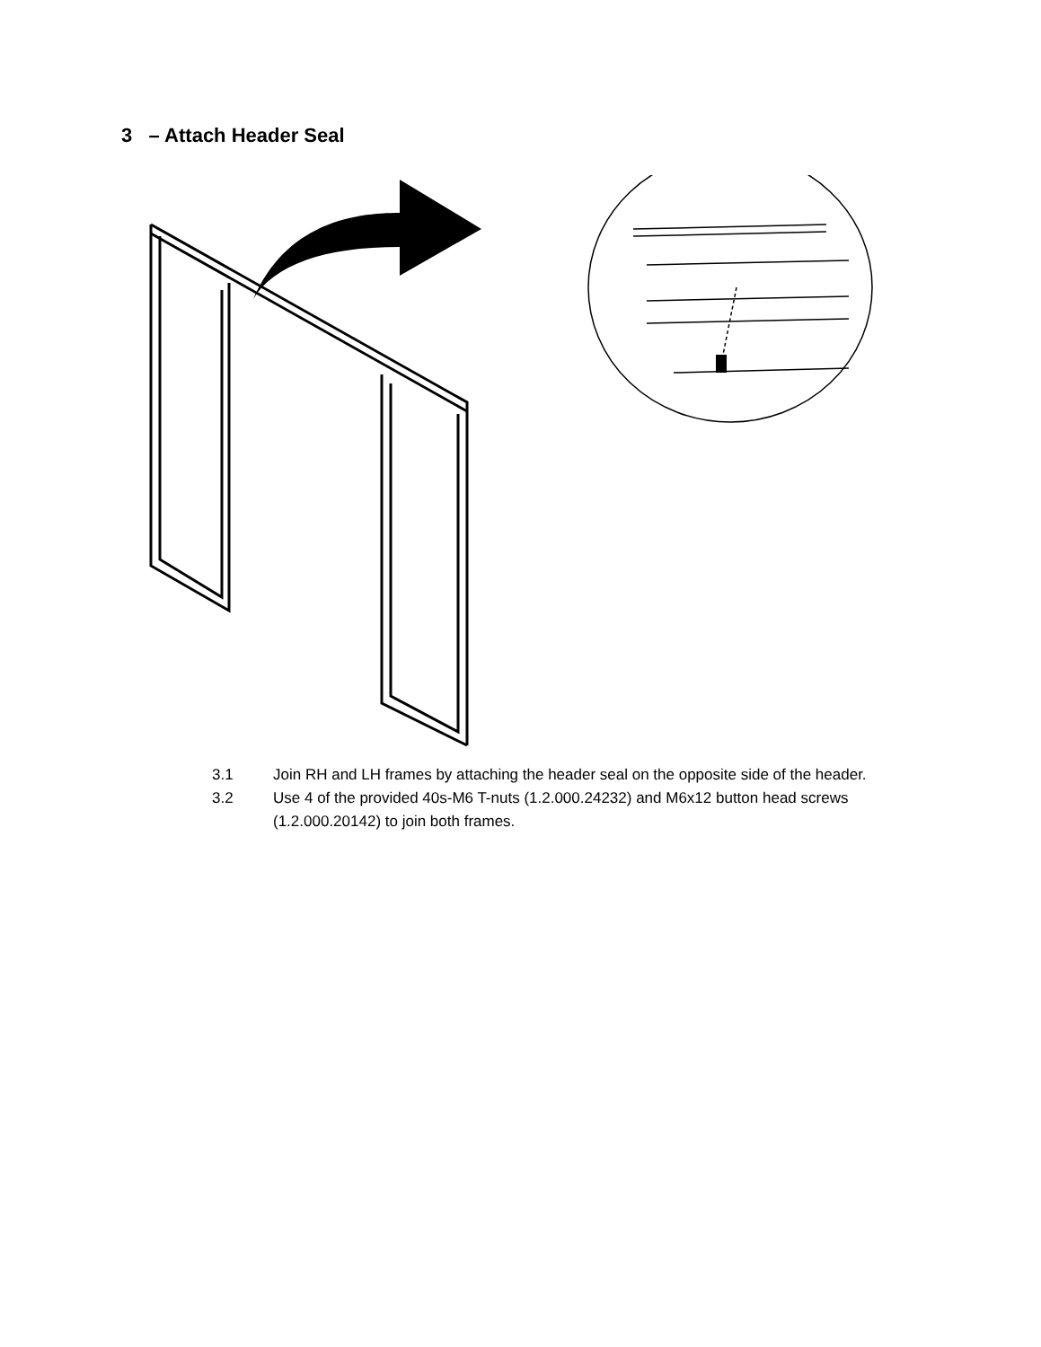3 – Attach Header Seal
3.1 Join RH and LH frames by attaching the header seal on the opposite side of the header.
3.2 Use 4 of the provided 40s-M6 T-nuts (1.2.000.24232) and M6x12 button head screws (1.2.000.20142) to join both frames.